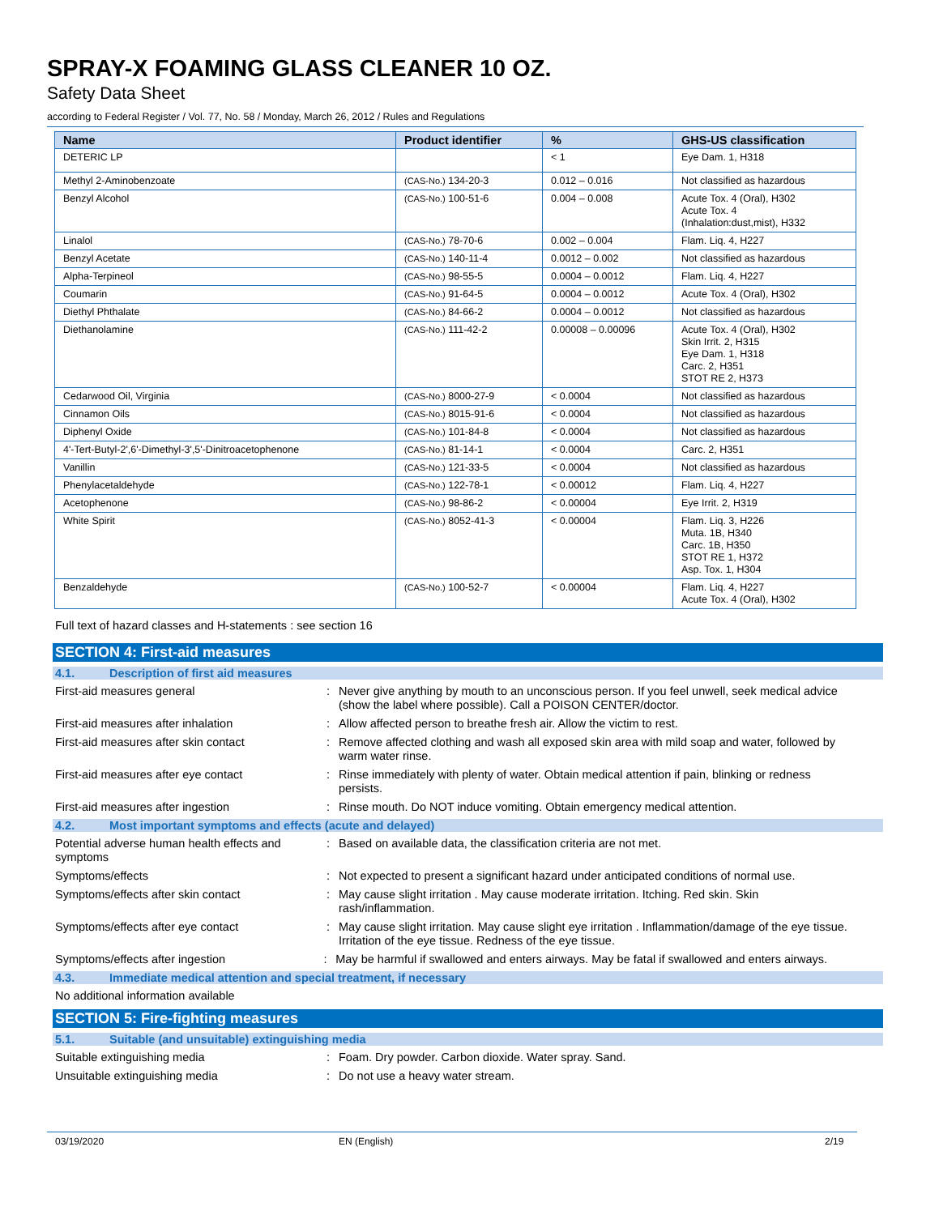SPRAY-X FOAMING GLASS CLEANER 10 OZ.
Safety Data Sheet
according to Federal Register / Vol. 77, No. 58 / Monday, March 26, 2012 / Rules and Regulations
| Name | Product identifier | % | GHS-US classification |
| --- | --- | --- | --- |
| DETERIC LP | | < 1 | Eye Dam. 1, H318 |
| Methyl 2-Aminobenzoate | (CAS-No.) 134-20-3 | 0.012 – 0.016 | Not classified as hazardous |
| Benzyl Alcohol | (CAS-No.) 100-51-6 | 0.004 – 0.008 | Acute Tox. 4 (Oral), H302 Acute Tox. 4 (Inhalation:dust,mist), H332 |
| Linalol | (CAS-No.) 78-70-6 | 0.002 – 0.004 | Flam. Liq. 4, H227 |
| Benzyl Acetate | (CAS-No.) 140-11-4 | 0.0012 – 0.002 | Not classified as hazardous |
| Alpha-Terpineol | (CAS-No.) 98-55-5 | 0.0004 – 0.0012 | Flam. Liq. 4, H227 |
| Coumarin | (CAS-No.) 91-64-5 | 0.0004 – 0.0012 | Acute Tox. 4 (Oral), H302 |
| Diethyl Phthalate | (CAS-No.) 84-66-2 | 0.0004 – 0.0012 | Not classified as hazardous |
| Diethanolamine | (CAS-No.) 111-42-2 | 0.00008 – 0.00096 | Acute Tox. 4 (Oral), H302 Skin Irrit. 2, H315 Eye Dam. 1, H318 Carc. 2, H351 STOT RE 2, H373 |
| Cedarwood Oil, Virginia | (CAS-No.) 8000-27-9 | < 0.0004 | Not classified as hazardous |
| Cinnamon Oils | (CAS-No.) 8015-91-6 | < 0.0004 | Not classified as hazardous |
| Diphenyl Oxide | (CAS-No.) 101-84-8 | < 0.0004 | Not classified as hazardous |
| 4'-Tert-Butyl-2',6'-Dimethyl-3',5'-Dinitroacetophenone | (CAS-No.) 81-14-1 | < 0.0004 | Carc. 2, H351 |
| Vanillin | (CAS-No.) 121-33-5 | < 0.0004 | Not classified as hazardous |
| Phenylacetaldehyde | (CAS-No.) 122-78-1 | < 0.00012 | Flam. Liq. 4, H227 |
| Acetophenone | (CAS-No.) 98-86-2 | < 0.00004 | Eye Irrit. 2, H319 |
| White Spirit | (CAS-No.) 8052-41-3 | < 0.00004 | Flam. Liq. 3, H226 Muta. 1B, H340 Carc. 1B, H350 STOT RE 1, H372 Asp. Tox. 1, H304 |
| Benzaldehyde | (CAS-No.) 100-52-7 | < 0.00004 | Flam. Liq. 4, H227 Acute Tox. 4 (Oral), H302 |
Full text of hazard classes and H-statements : see section 16
SECTION 4: First-aid measures
4.1. Description of first aid measures
First-aid measures general : Never give anything by mouth to an unconscious person. If you feel unwell, seek medical advice (show the label where possible). Call a POISON CENTER/doctor.
First-aid measures after inhalation : Allow affected person to breathe fresh air. Allow the victim to rest.
First-aid measures after skin contact : Remove affected clothing and wash all exposed skin area with mild soap and water, followed by warm water rinse.
First-aid measures after eye contact : Rinse immediately with plenty of water. Obtain medical attention if pain, blinking or redness persists.
First-aid measures after ingestion : Rinse mouth. Do NOT induce vomiting. Obtain emergency medical attention.
4.2. Most important symptoms and effects (acute and delayed)
Potential adverse human health effects and symptoms
: Based on available data, the classification criteria are not met.
Symptoms/effects : Not expected to present a significant hazard under anticipated conditions of normal use.
Symptoms/effects after skin contact : May cause slight irritation . May cause moderate irritation. Itching. Red skin. Skin rash/inflammation.
Symptoms/effects after eye contact : May cause slight irritation. May cause slight eye irritation . Inflammation/damage of the eye tissue. Irritation of the eye tissue. Redness of the eye tissue.
Symptoms/effects after ingestion : May be harmful if swallowed and enters airways. May be fatal if swallowed and enters airways.
4.3. Immediate medical attention and special treatment, if necessary
No additional information available
SECTION 5: Fire-fighting measures
5.1. Suitable (and unsuitable) extinguishing media
Suitable extinguishing media : Foam. Dry powder. Carbon dioxide. Water spray. Sand.
Unsuitable extinguishing media : Do not use a heavy water stream.
03/19/2020 EN (English) 2/19